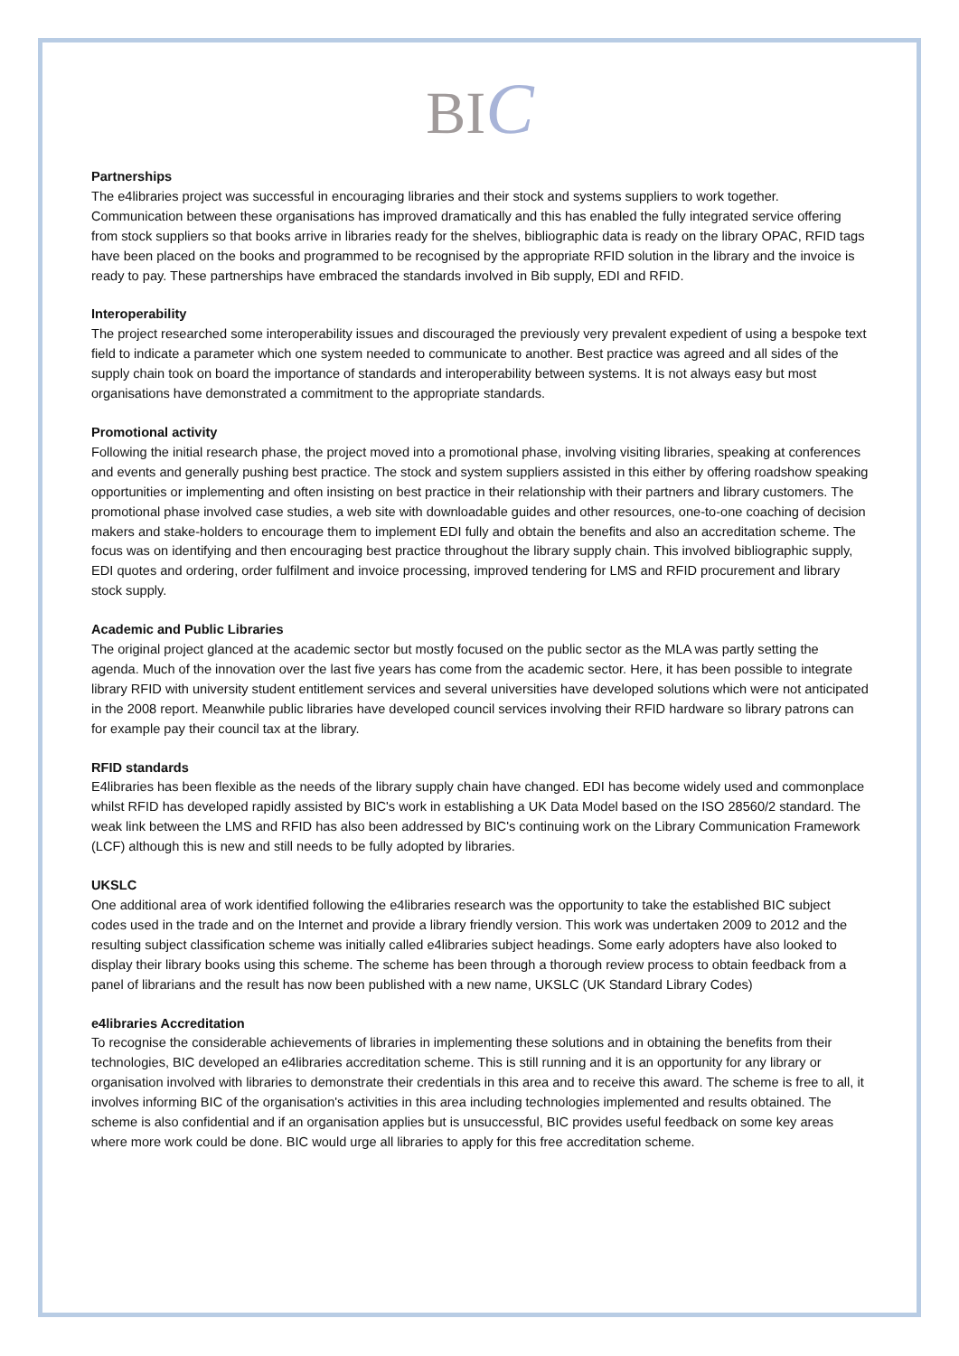BIC
Partnerships
The e4libraries project was successful in encouraging libraries and their stock and systems suppliers to work together. Communication between these organisations has improved dramatically and this has enabled the fully integrated service offering from stock suppliers so that books arrive in libraries ready for the shelves, bibliographic data is ready on the library OPAC, RFID tags have been placed on the books and programmed to be recognised by the appropriate RFID solution in the library and the invoice is ready to pay. These partnerships have embraced the standards involved in Bib supply, EDI and RFID.
Interoperability
The project researched some interoperability issues and discouraged the previously very prevalent expedient of using a bespoke text field to indicate a parameter which one system needed to communicate to another. Best practice was agreed and all sides of the supply chain took on board the importance of standards and interoperability between systems. It is not always easy but most organisations have demonstrated a commitment to the appropriate standards.
Promotional activity
Following the initial research phase, the project moved into a promotional phase, involving visiting libraries, speaking at conferences and events and generally pushing best practice. The stock and system suppliers assisted in this either by offering roadshow speaking opportunities or implementing and often insisting on best practice in their relationship with their partners and library customers. The promotional phase involved case studies, a web site with downloadable guides and other resources, one-to-one coaching of decision makers and stake-holders to encourage them to implement EDI fully and obtain the benefits and also an accreditation scheme. The focus was on identifying and then encouraging best practice throughout the library supply chain. This involved bibliographic supply, EDI quotes and ordering, order fulfilment and invoice processing, improved tendering for LMS and RFID procurement and library stock supply.
Academic and Public Libraries
The original project glanced at the academic sector but mostly focused on the public sector as the MLA was partly setting the agenda. Much of the innovation over the last five years has come from the academic sector. Here, it has been possible to integrate library RFID with university student entitlement services and several universities have developed solutions which were not anticipated in the 2008 report. Meanwhile public libraries have developed council services involving their RFID hardware so library patrons can for example pay their council tax at the library.
RFID standards
E4libraries has been flexible as the needs of the library supply chain have changed. EDI has become widely used and commonplace whilst RFID has developed rapidly assisted by BIC's work in establishing a UK Data Model based on the ISO 28560/2 standard. The weak link between the LMS and RFID has also been addressed by BIC's continuing work on the Library Communication Framework (LCF) although this is new and still needs to be fully adopted by libraries.
UKSLC
One additional area of work identified following the e4libraries research was the opportunity to take the established BIC subject codes used in the trade and on the Internet and provide a library friendly version. This work was undertaken 2009 to 2012 and the resulting subject classification scheme was initially called e4libraries subject headings. Some early adopters have also looked to display their library books using this scheme. The scheme has been through a thorough review process to obtain feedback from a panel of librarians and the result has now been published with a new name, UKSLC (UK Standard Library Codes)
e4libraries Accreditation
To recognise the considerable achievements of libraries in implementing these solutions and in obtaining the benefits from their technologies, BIC developed an e4libraries accreditation scheme. This is still running and it is an opportunity for any library or organisation involved with libraries to demonstrate their credentials in this area and to receive this award. The scheme is free to all, it involves informing BIC of the organisation's activities in this area including technologies implemented and results obtained. The scheme is also confidential and if an organisation applies but is unsuccessful, BIC provides useful feedback on some key areas where more work could be done. BIC would urge all libraries to apply for this free accreditation scheme.